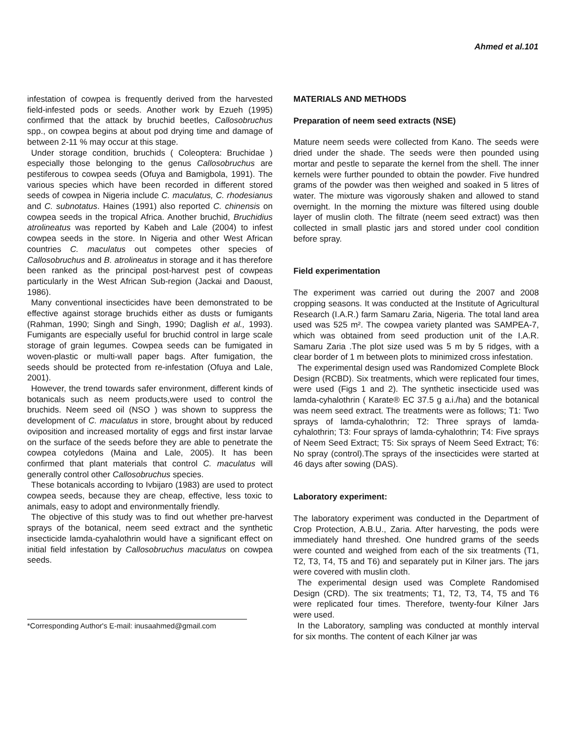Ahmed et al.101
infestation of cowpea is frequently derived from the harvested field-infested pods or seeds. Another work by Ezueh (1995) confirmed that the attack by bruchid beetles, Callosobruchus spp., on cowpea begins at about pod drying time and damage of between 2-11 % may occur at this stage.
Under storage condition, bruchids ( Coleoptera: Bruchidae ) especially those belonging to the genus Callosobruchus are pestiferous to cowpea seeds (Ofuya and Bamigbola, 1991). The various species which have been recorded in different stored seeds of cowpea in Nigeria include C. maculatus, C. rhodesianus and C. subnotatus. Haines (1991) also reported C. chinensis on cowpea seeds in the tropical Africa. Another bruchid, Bruchidius atrolineatus was reported by Kabeh and Lale (2004) to infest cowpea seeds in the store. In Nigeria and other West African countries C. maculatus out competes other species of Callosobruchus and B. atrolineatus in storage and it has therefore been ranked as the principal post-harvest pest of cowpeas particularly in the West African Sub-region (Jackai and Daoust, 1986).
Many conventional insecticides have been demonstrated to be effective against storage bruchids either as dusts or fumigants (Rahman, 1990; Singh and Singh, 1990; Daglish et al., 1993). Fumigants are especially useful for bruchid control in large scale storage of grain legumes. Cowpea seeds can be fumigated in woven-plastic or multi-wall paper bags. After fumigation, the seeds should be protected from re-infestation (Ofuya and Lale, 2001).
However, the trend towards safer environment, different kinds of botanicals such as neem products,were used to control the bruchids. Neem seed oil (NSO ) was shown to suppress the development of C. maculatus in store, brought about by reduced oviposition and increased mortality of eggs and first instar larvae on the surface of the seeds before they are able to penetrate the cowpea cotyledons (Maina and Lale, 2005). It has been confirmed that plant materials that control C. maculatus will generally control other Callosobruchus species.
These botanicals according to Ivbijaro (1983) are used to protect cowpea seeds, because they are cheap, effective, less toxic to animals, easy to adopt and environmentally friendly.
The objective of this study was to find out whether pre-harvest sprays of the botanical, neem seed extract and the synthetic insecticide lamda-cyahalothrin would have a significant effect on initial field infestation by Callosobruchus maculatus on cowpea seeds.
*Corresponding Author's E-mail: inusaahmed@gmail.com
MATERIALS AND METHODS
Preparation of neem seed extracts (NSE)
Mature neem seeds were collected from Kano. The seeds were dried under the shade. The seeds were then pounded using mortar and pestle to separate the kernel from the shell. The inner kernels were further pounded to obtain the powder. Five hundred grams of the powder was then weighed and soaked in 5 litres of water. The mixture was vigorously shaken and allowed to stand overnight. In the morning the mixture was filtered using double layer of muslin cloth. The filtrate (neem seed extract) was then collected in small plastic jars and stored under cool condition before spray.
Field experimentation
The experiment was carried out during the 2007 and 2008 cropping seasons. It was conducted at the Institute of Agricultural Research (I.A.R.) farm Samaru Zaria, Nigeria. The total land area used was 525 m². The cowpea variety planted was SAMPEA-7, which was obtained from seed production unit of the I.A.R. Samaru Zaria .The plot size used was 5 m by 5 ridges, with a clear border of 1 m between plots to minimized cross infestation.
The experimental design used was Randomized Complete Block Design (RCBD). Six treatments, which were replicated four times, were used (Figs 1 and 2). The synthetic insecticide used was lamda-cyhalothrin ( Karate® EC 37.5 g a.i./ha) and the botanical was neem seed extract. The treatments were as follows; T1: Two sprays of lamda-cyhalothrin; T2: Three sprays of lamda-cyhalothrin; T3: Four sprays of lamda-cyhalothrin; T4: Five sprays of Neem Seed Extract; T5: Six sprays of Neem Seed Extract; T6: No spray (control).The sprays of the insecticides were started at 46 days after sowing (DAS).
Laboratory experiment:
The laboratory experiment was conducted in the Department of Crop Protection, A.B.U., Zaria. After harvesting, the pods were immediately hand threshed. One hundred grams of the seeds were counted and weighed from each of the six treatments (T1, T2, T3, T4, T5 and T6) and separately put in Kilner jars. The jars were covered with muslin cloth.
The experimental design used was Complete Randomised Design (CRD). The six treatments; T1, T2, T3, T4, T5 and T6 were replicated four times. Therefore, twenty-four Kilner Jars were used.
In the Laboratory, sampling was conducted at monthly interval for six months. The content of each Kilner jar was